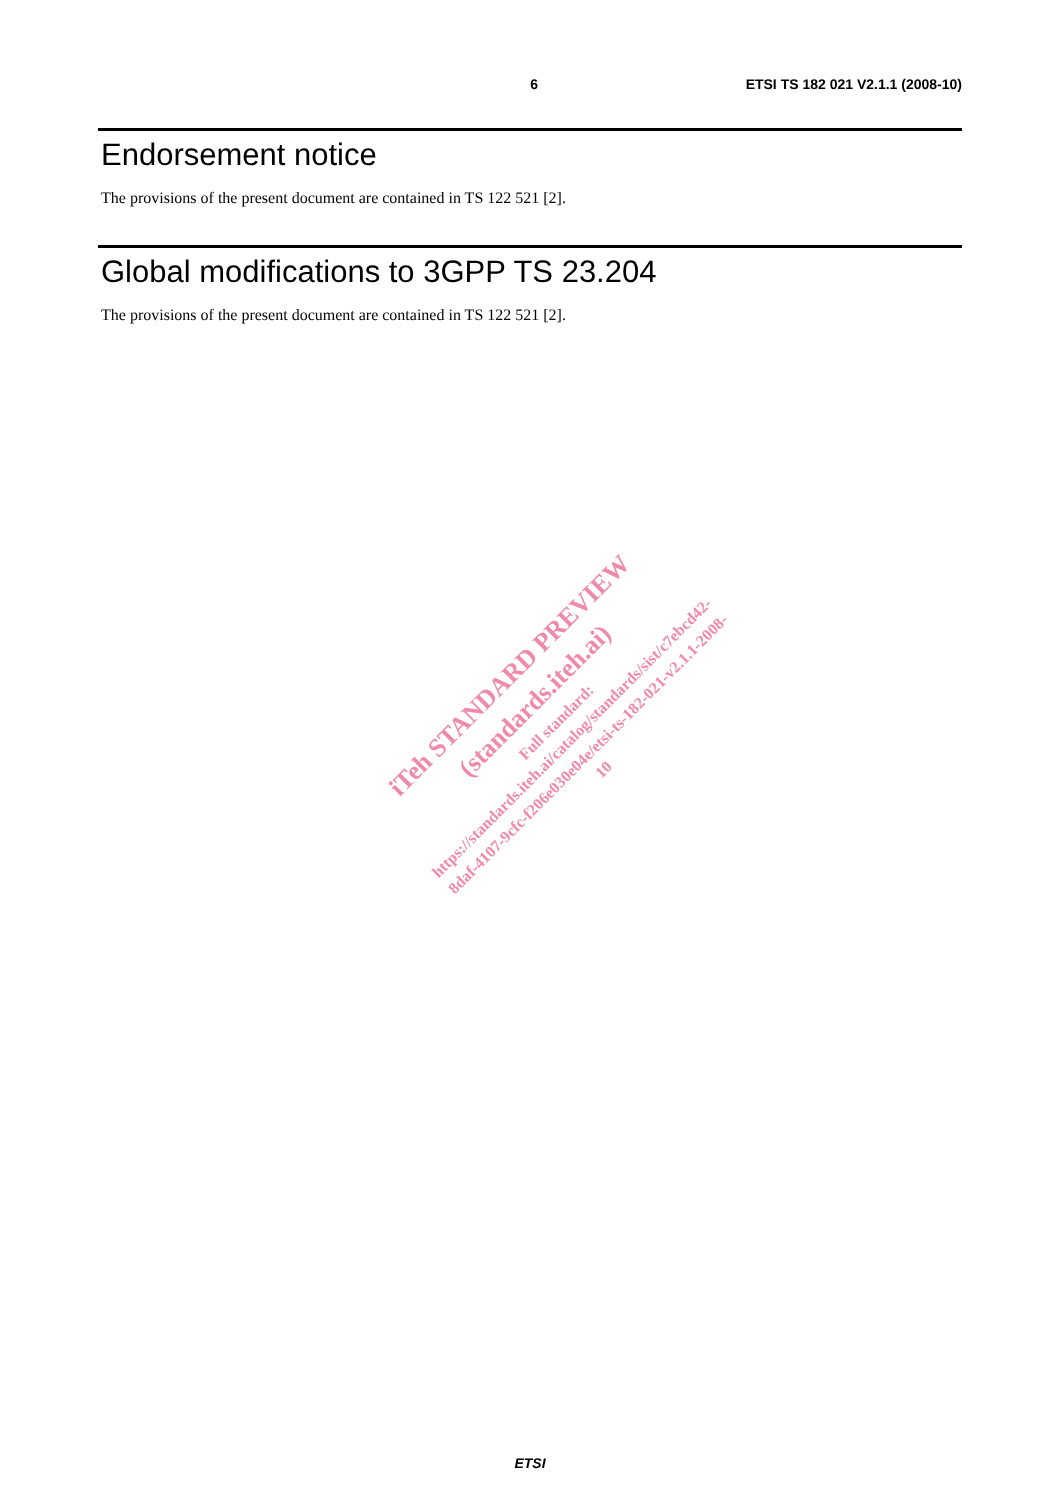6 ETSI TS 182 021 V2.1.1 (2008-10)
Endorsement notice
The provisions of the present document are contained in TS 122 521 [2].
Global modifications to 3GPP TS 23.204
The provisions of the present document are contained in TS 122 521 [2].
ETSI
iTeh STANDARD PREVIEW
(standards.iteh.ai)
Full standard:
https://standards.iteh.ai/catalog/standards/sist/c7ebcd42-
8daf-4107-9cfc-f206e030e04e/etsi-ts-182-021-v2.1.1-2008-
10